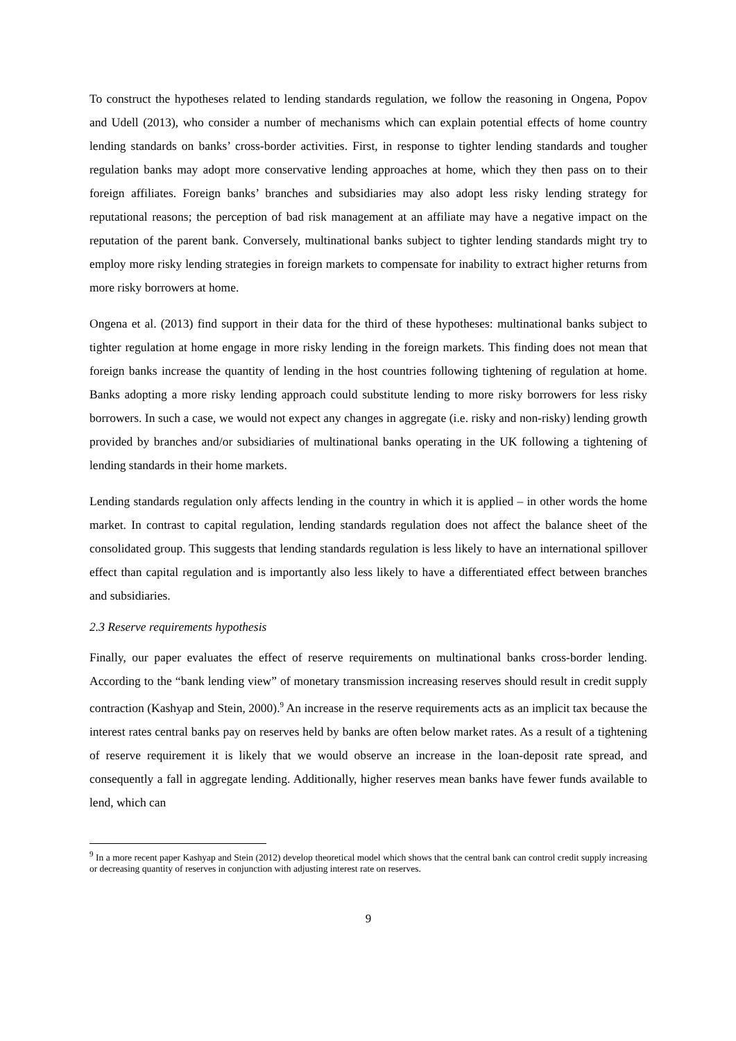To construct the hypotheses related to lending standards regulation, we follow the reasoning in Ongena, Popov and Udell (2013), who consider a number of mechanisms which can explain potential effects of home country lending standards on banks’ cross-border activities. First, in response to tighter lending standards and tougher regulation banks may adopt more conservative lending approaches at home, which they then pass on to their foreign affiliates. Foreign banks’ branches and subsidiaries may also adopt less risky lending strategy for reputational reasons; the perception of bad risk management at an affiliate may have a negative impact on the reputation of the parent bank. Conversely, multinational banks subject to tighter lending standards might try to employ more risky lending strategies in foreign markets to compensate for inability to extract higher returns from more risky borrowers at home.
Ongena et al. (2013) find support in their data for the third of these hypotheses: multinational banks subject to tighter regulation at home engage in more risky lending in the foreign markets. This finding does not mean that foreign banks increase the quantity of lending in the host countries following tightening of regulation at home. Banks adopting a more risky lending approach could substitute lending to more risky borrowers for less risky borrowers. In such a case, we would not expect any changes in aggregate (i.e. risky and non-risky) lending growth provided by branches and/or subsidiaries of multinational banks operating in the UK following a tightening of lending standards in their home markets.
Lending standards regulation only affects lending in the country in which it is applied – in other words the home market. In contrast to capital regulation, lending standards regulation does not affect the balance sheet of the consolidated group. This suggests that lending standards regulation is less likely to have an international spillover effect than capital regulation and is importantly also less likely to have a differentiated effect between branches and subsidiaries.
2.3 Reserve requirements hypothesis
Finally, our paper evaluates the effect of reserve requirements on multinational banks cross-border lending. According to the “bank lending view” of monetary transmission increasing reserves should result in credit supply contraction (Kashyap and Stein, 2000).<sup>9</sup> An increase in the reserve requirements acts as an implicit tax because the interest rates central banks pay on reserves held by banks are often below market rates. As a result of a tightening of reserve requirement it is likely that we would observe an increase in the loan-deposit rate spread, and consequently a fall in aggregate lending. Additionally, higher reserves mean banks have fewer funds available to lend, which can
<sup>9</sup> In a more recent paper Kashyap and Stein (2012) develop theoretical model which shows that the central bank can control credit supply increasing or decreasing quantity of reserves in conjunction with adjusting interest rate on reserves.
9